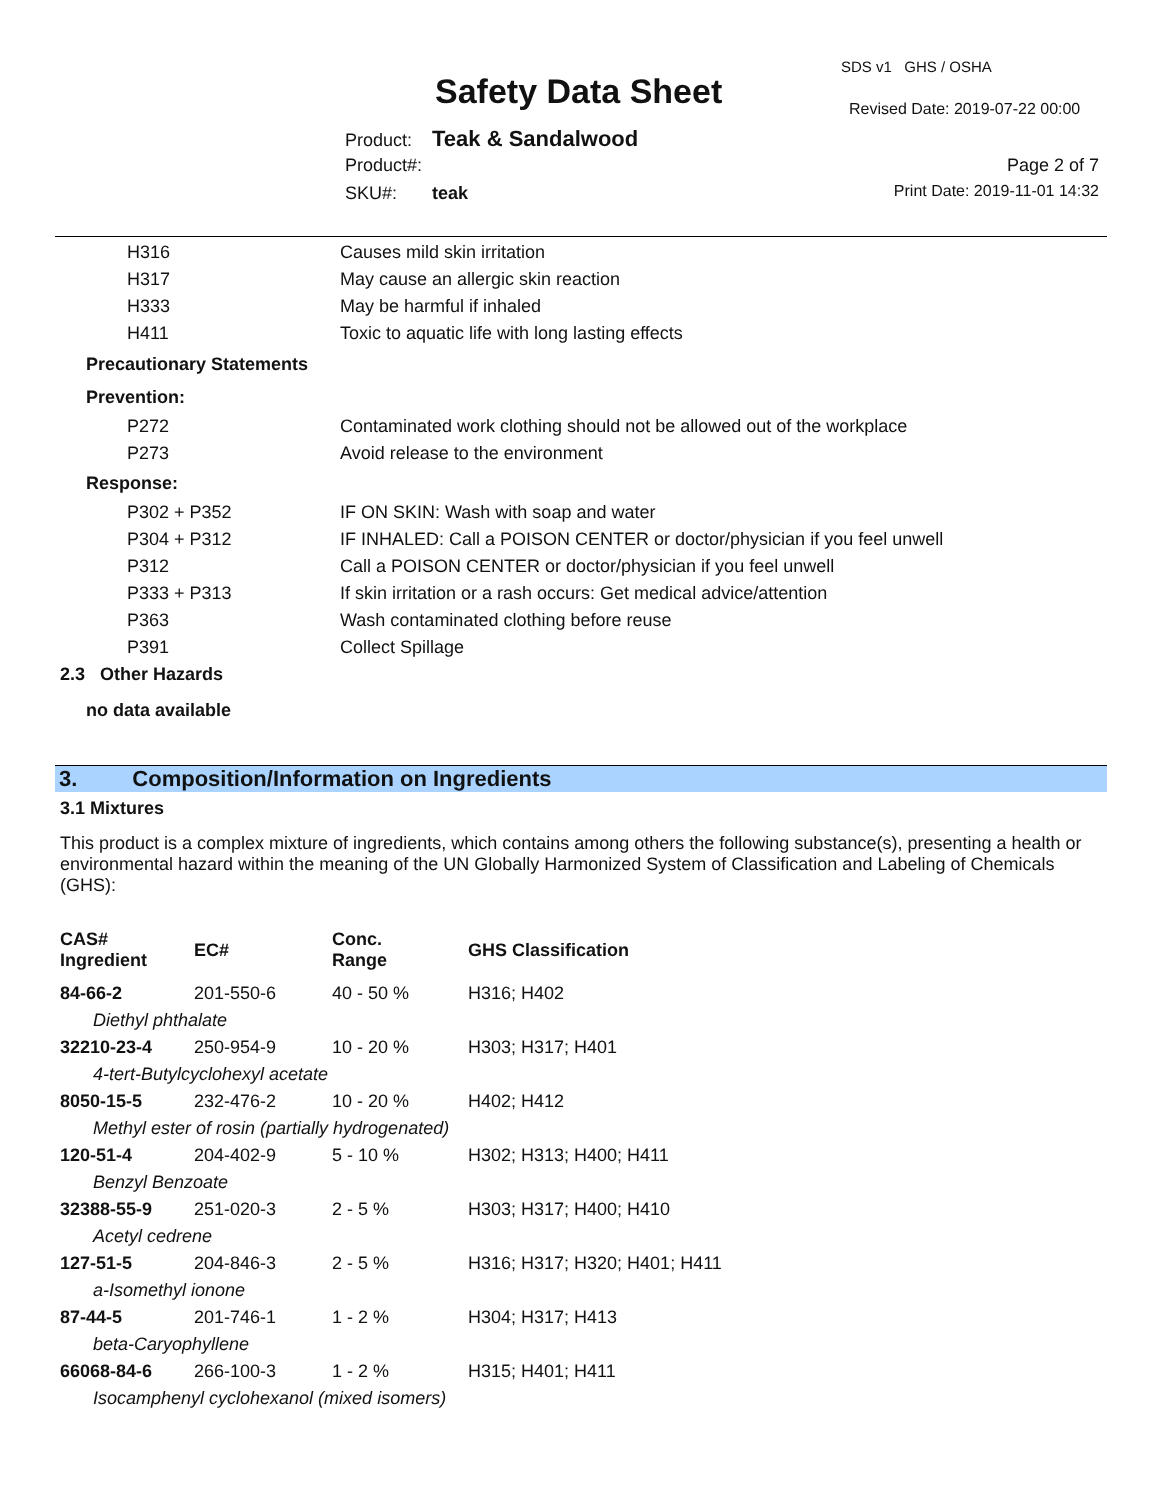SDS v1 GHS / OSHA
Safety Data Sheet Revised Date: 2019-07-22 00:00
Product: Teak & Sandalwood
Product#: Page 2 of 7
SKU#: teak Print Date: 2019-11-01 14:32
| | H316 | Causes mild skin irritation |
| | H317 | May cause an allergic skin reaction |
| | H333 | May be harmful if inhaled |
| | H411 | Toxic to aquatic life with long lasting effects |
| Precautionary Statements | | |
| Prevention: | | |
| | P272 | Contaminated work clothing should not be allowed out of the workplace |
| | P273 | Avoid release to the environment |
| Response: | | |
| | P302 + P352 | IF ON SKIN: Wash with soap and water |
| | P304 + P312 | IF INHALED: Call a POISON CENTER or doctor/physician if you feel unwell |
| | P312 | Call a POISON CENTER or doctor/physician if you feel unwell |
| | P333 + P313 | If skin irritation or a rash occurs: Get medical advice/attention |
| | P363 | Wash contaminated clothing before reuse |
| | P391 | Collect Spillage |
| 2.3 Other Hazards | | |
no data available
3. Composition/Information on Ingredients
3.1 Mixtures
This product is a complex mixture of ingredients, which contains among others the following substance(s), presenting a health or environmental hazard within the meaning of the UN Globally Harmonized System of Classification and Labeling of Chemicals (GHS):
| CAS# Ingredient | EC# | Conc. Range | GHS Classification |
| 84-66-2 | 201-550-6 | 40 - 50 % | H316; H402 |
| Diethyl phthalate | | | |
| 32210-23-4 | 250-954-9 | 10 - 20 % | H303; H317; H401 |
| 4-tert-Butylcyclohexyl acetate | | | |
| 8050-15-5 | 232-476-2 | 10 - 20 % | H402; H412 |
| Methyl ester of rosin (partially hydrogenated) | | | |
| 120-51-4 | 204-402-9 | 5 - 10 % | H302; H313; H400; H411 |
| Benzyl Benzoate | | | |
| 32388-55-9 | 251-020-3 | 2 - 5 % | H303; H317; H400; H410 |
| Acetyl cedrene | | | |
| 127-51-5 | 204-846-3 | 2 - 5 % | H316; H317; H320; H401; H411 |
| a-Isomethyl ionone | | | |
| 87-44-5 | 201-746-1 | 1 - 2 % | H304; H317; H413 |
| beta-Caryophyllene | | | |
| 66068-84-6 | 266-100-3 | 1 - 2 % | H315; H401; H411 |
| Isocamphenyl cyclohexanol (mixed isomers) | | | |